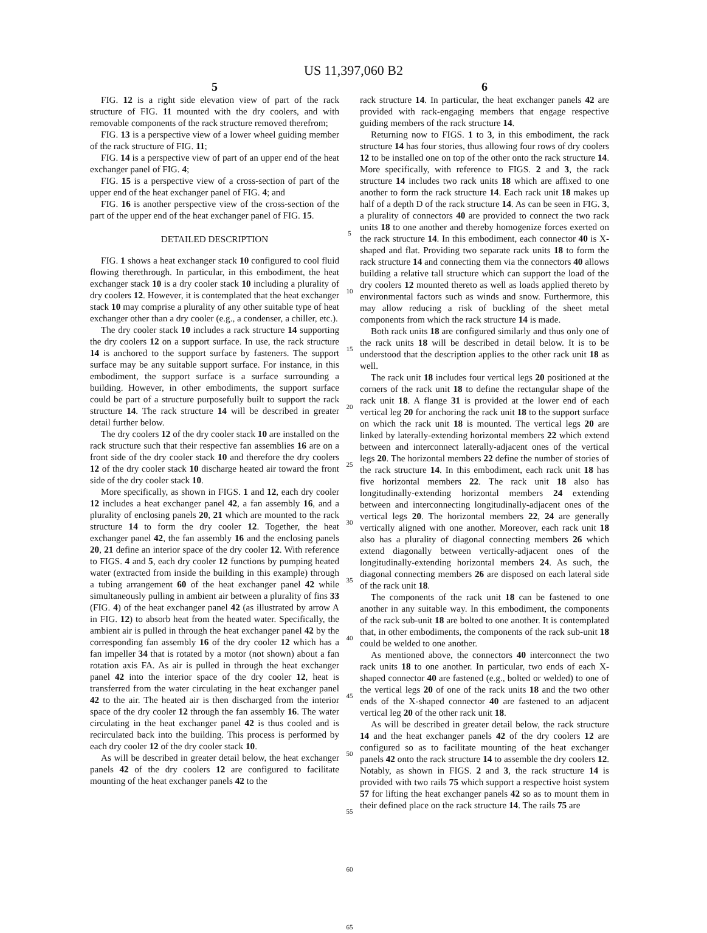US 11,397,060 B2
5
FIG. 12 is a right side elevation view of part of the rack structure of FIG. 11 mounted with the dry coolers, and with removable components of the rack structure removed therefrom;
FIG. 13 is a perspective view of a lower wheel guiding member of the rack structure of FIG. 11;
FIG. 14 is a perspective view of part of an upper end of the heat exchanger panel of FIG. 4;
FIG. 15 is a perspective view of a cross-section of part of the upper end of the heat exchanger panel of FIG. 4; and
FIG. 16 is another perspective view of the cross-section of the part of the upper end of the heat exchanger panel of FIG. 15.
DETAILED DESCRIPTION
FIG. 1 shows a heat exchanger stack 10 configured to cool fluid flowing therethrough. In particular, in this embodiment, the heat exchanger stack 10 is a dry cooler stack 10 including a plurality of dry coolers 12. However, it is contemplated that the heat exchanger stack 10 may comprise a plurality of any other suitable type of heat exchanger other than a dry cooler (e.g., a condenser, a chiller, etc.).
The dry cooler stack 10 includes a rack structure 14 supporting the dry coolers 12 on a support surface. In use, the rack structure 14 is anchored to the support surface by fasteners. The support surface may be any suitable support surface. For instance, in this embodiment, the support surface is a surface surrounding a building. However, in other embodiments, the support surface could be part of a structure purposefully built to support the rack structure 14. The rack structure 14 will be described in greater detail further below.
The dry coolers 12 of the dry cooler stack 10 are installed on the rack structure such that their respective fan assemblies 16 are on a front side of the dry cooler stack 10 and therefore the dry coolers 12 of the dry cooler stack 10 discharge heated air toward the front side of the dry cooler stack 10.
More specifically, as shown in FIGS. 1 and 12, each dry cooler 12 includes a heat exchanger panel 42, a fan assembly 16, and a plurality of enclosing panels 20, 21 which are mounted to the rack structure 14 to form the dry cooler 12. Together, the heat exchanger panel 42, the fan assembly 16 and the enclosing panels 20, 21 define an interior space of the dry cooler 12. With reference to FIGS. 4 and 5, each dry cooler 12 functions by pumping heated water (extracted from inside the building in this example) through a tubing arrangement 60 of the heat exchanger panel 42 while simultaneously pulling in ambient air between a plurality of fins 33 (FIG. 4) of the heat exchanger panel 42 (as illustrated by arrow A in FIG. 12) to absorb heat from the heated water. Specifically, the ambient air is pulled in through the heat exchanger panel 42 by the corresponding fan assembly 16 of the dry cooler 12 which has a fan impeller 34 that is rotated by a motor (not shown) about a fan rotation axis FA. As air is pulled in through the heat exchanger panel 42 into the interior space of the dry cooler 12, heat is transferred from the water circulating in the heat exchanger panel 42 to the air. The heated air is then discharged from the interior space of the dry cooler 12 through the fan assembly 16. The water circulating in the heat exchanger panel 42 is thus cooled and is recirculated back into the building. This process is performed by each dry cooler 12 of the dry cooler stack 10.
As will be described in greater detail below, the heat exchanger panels 42 of the dry coolers 12 are configured to facilitate mounting of the heat exchanger panels 42 to the
5
10
15
20
25
30
35
40
45
50
55
60
65
6
rack structure 14. In particular, the heat exchanger panels 42 are provided with rack-engaging members that engage respective guiding members of the rack structure 14.
Returning now to FIGS. 1 to 3, in this embodiment, the rack structure 14 has four stories, thus allowing four rows of dry coolers 12 to be installed one on top of the other onto the rack structure 14. More specifically, with reference to FIGS. 2 and 3, the rack structure 14 includes two rack units 18 which are affixed to one another to form the rack structure 14. Each rack unit 18 makes up half of a depth D of the rack structure 14. As can be seen in FIG. 3, a plurality of connectors 40 are provided to connect the two rack units 18 to one another and thereby homogenize forces exerted on the rack structure 14. In this embodiment, each connector 40 is X-shaped and flat. Providing two separate rack units 18 to form the rack structure 14 and connecting them via the connectors 40 allows building a relative tall structure which can support the load of the dry coolers 12 mounted thereto as well as loads applied thereto by environmental factors such as winds and snow. Furthermore, this may allow reducing a risk of buckling of the sheet metal components from which the rack structure 14 is made.
Both rack units 18 are configured similarly and thus only one of the rack units 18 will be described in detail below. It is to be understood that the description applies to the other rack unit 18 as well.
The rack unit 18 includes four vertical legs 20 positioned at the corners of the rack unit 18 to define the rectangular shape of the rack unit 18. A flange 31 is provided at the lower end of each vertical leg 20 for anchoring the rack unit 18 to the support surface on which the rack unit 18 is mounted. The vertical legs 20 are linked by laterally-extending horizontal members 22 which extend between and interconnect laterally-adjacent ones of the vertical legs 20. The horizontal members 22 define the number of stories of the rack structure 14. In this embodiment, each rack unit 18 has five horizontal members 22. The rack unit 18 also has longitudinally-extending horizontal members 24 extending between and interconnecting longitudinally-adjacent ones of the vertical legs 20. The horizontal members 22, 24 are generally vertically aligned with one another. Moreover, each rack unit 18 also has a plurality of diagonal connecting members 26 which extend diagonally between vertically-adjacent ones of the longitudinally-extending horizontal members 24. As such, the diagonal connecting members 26 are disposed on each lateral side of the rack unit 18.
The components of the rack unit 18 can be fastened to one another in any suitable way. In this embodiment, the components of the rack sub-unit 18 are bolted to one another. It is contemplated that, in other embodiments, the components of the rack sub-unit 18 could be welded to one another.
As mentioned above, the connectors 40 interconnect the two rack units 18 to one another. In particular, two ends of each X-shaped connector 40 are fastened (e.g., bolted or welded) to one of the vertical legs 20 of one of the rack units 18 and the two other ends of the X-shaped connector 40 are fastened to an adjacent vertical leg 20 of the other rack unit 18.
As will be described in greater detail below, the rack structure 14 and the heat exchanger panels 42 of the dry coolers 12 are configured so as to facilitate mounting of the heat exchanger panels 42 onto the rack structure 14 to assemble the dry coolers 12. Notably, as shown in FIGS. 2 and 3, the rack structure 14 is provided with two rails 75 which support a respective hoist system 57 for lifting the heat exchanger panels 42 so as to mount them in their defined place on the rack structure 14. The rails 75 are